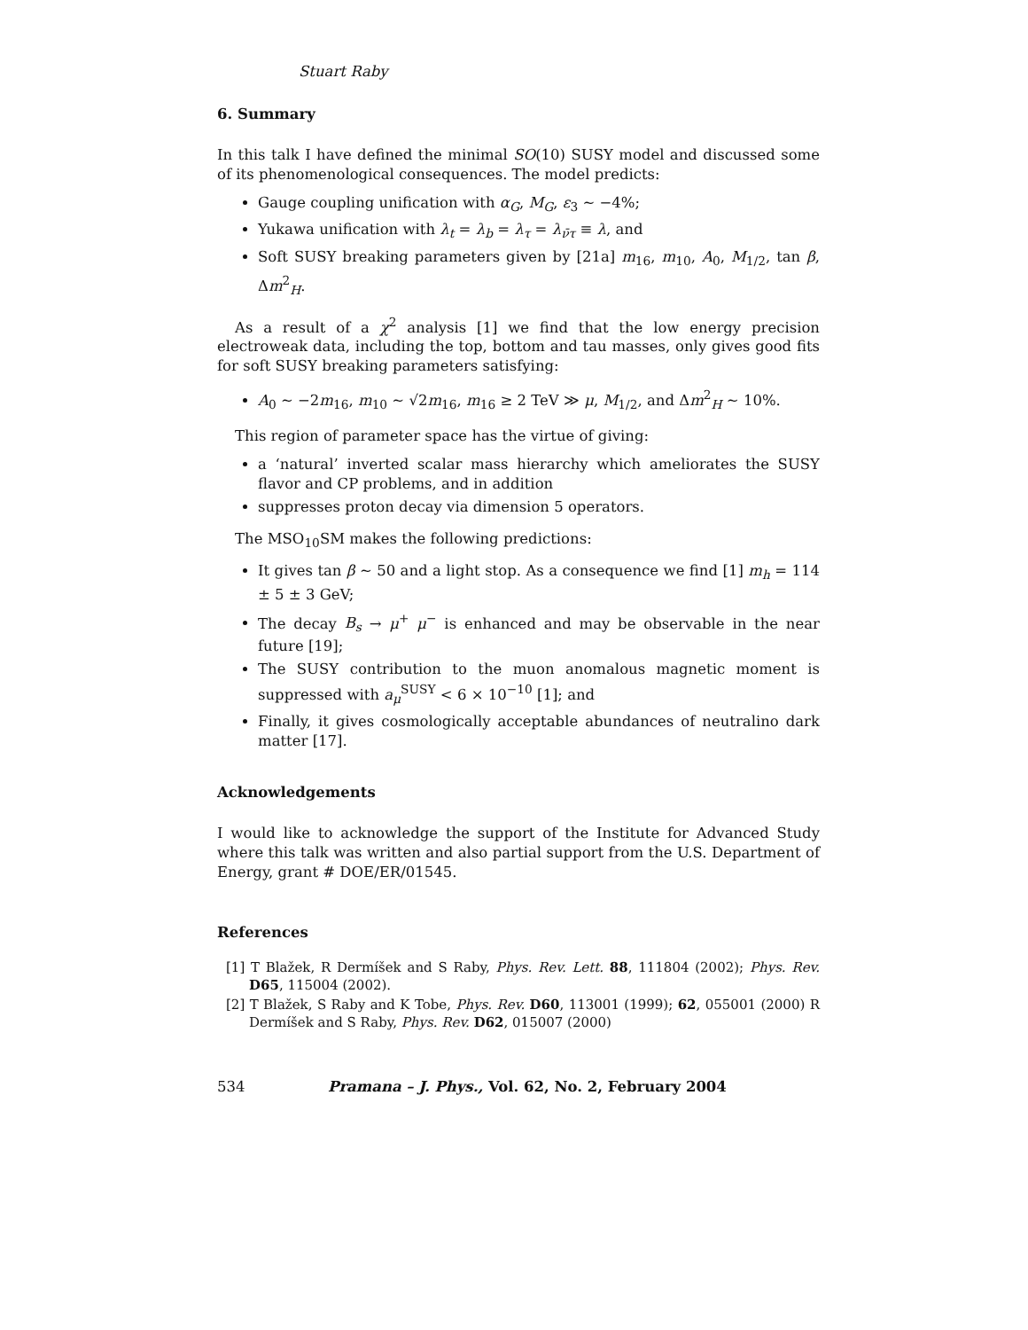Stuart Raby
6. Summary
In this talk I have defined the minimal SO(10) SUSY model and discussed some of its phenomenological consequences. The model predicts:
Gauge coupling unification with α<sub>G</sub>, M<sub>G</sub>, ε<sub>3</sub> ∼ −4%;
Yukawa unification with λ<sub>t</sub> = λ<sub>b</sub> = λ<sub>τ</sub> = λ<sub>ν̄τ</sub> ≡ λ, and
Soft SUSY breaking parameters given by [21a] m<sub>16</sub>, m<sub>10</sub>, A<sub>0</sub>, M<sub>1/2</sub>, tan β, Δm<sup>2</sup><sub>H</sub>.
As a result of a χ<sup>2</sup> analysis [1] we find that the low energy precision electroweak data, including the top, bottom and tau masses, only gives good fits for soft SUSY breaking parameters satisfying:
A<sub>0</sub> ∼ −2m<sub>16</sub>, m<sub>10</sub> ∼ √2m<sub>16</sub>, m<sub>16</sub> ≥ 2 TeV ≫ μ, M<sub>1/2</sub>, and Δm<sup>2</sup><sub>H</sub> ∼ 10%.
This region of parameter space has the virtue of giving:
a ‘natural’ inverted scalar mass hierarchy which ameliorates the SUSY flavor and CP problems, and in addition
suppresses proton decay via dimension 5 operators.
The MSO<sub>10</sub>SM makes the following predictions:
It gives tan β ∼ 50 and a light stop. As a consequence we find [1] m<sub>h</sub> = 114 ± 5 ± 3 GeV;
The decay B<sub>s</sub> → μ<sup>+</sup> μ<sup>−</sup> is enhanced and may be observable in the near future [19];
The SUSY contribution to the muon anomalous magnetic moment is suppressed with a<sub>μ</sub><sup>SUSY</sup> < 6 × 10<sup>−10</sup> [1]; and
Finally, it gives cosmologically acceptable abundances of neutralino dark matter [17].
Acknowledgements
I would like to acknowledge the support of the Institute for Advanced Study where this talk was written and also partial support from the U.S. Department of Energy, grant # DOE/ER/01545.
References
[1] T Blažek, R Dermíšek and S Raby, Phys. Rev. Lett. 88, 111804 (2002); Phys. Rev. D65, 115004 (2002).
[2] T Blažek, S Raby and K Tobe, Phys. Rev. D60, 113001 (1999); 62, 055001 (2000) R Dermíšek and S Raby, Phys. Rev. D62, 015007 (2000)
534 Pramana – J. Phys., Vol. 62, No. 2, February 2004